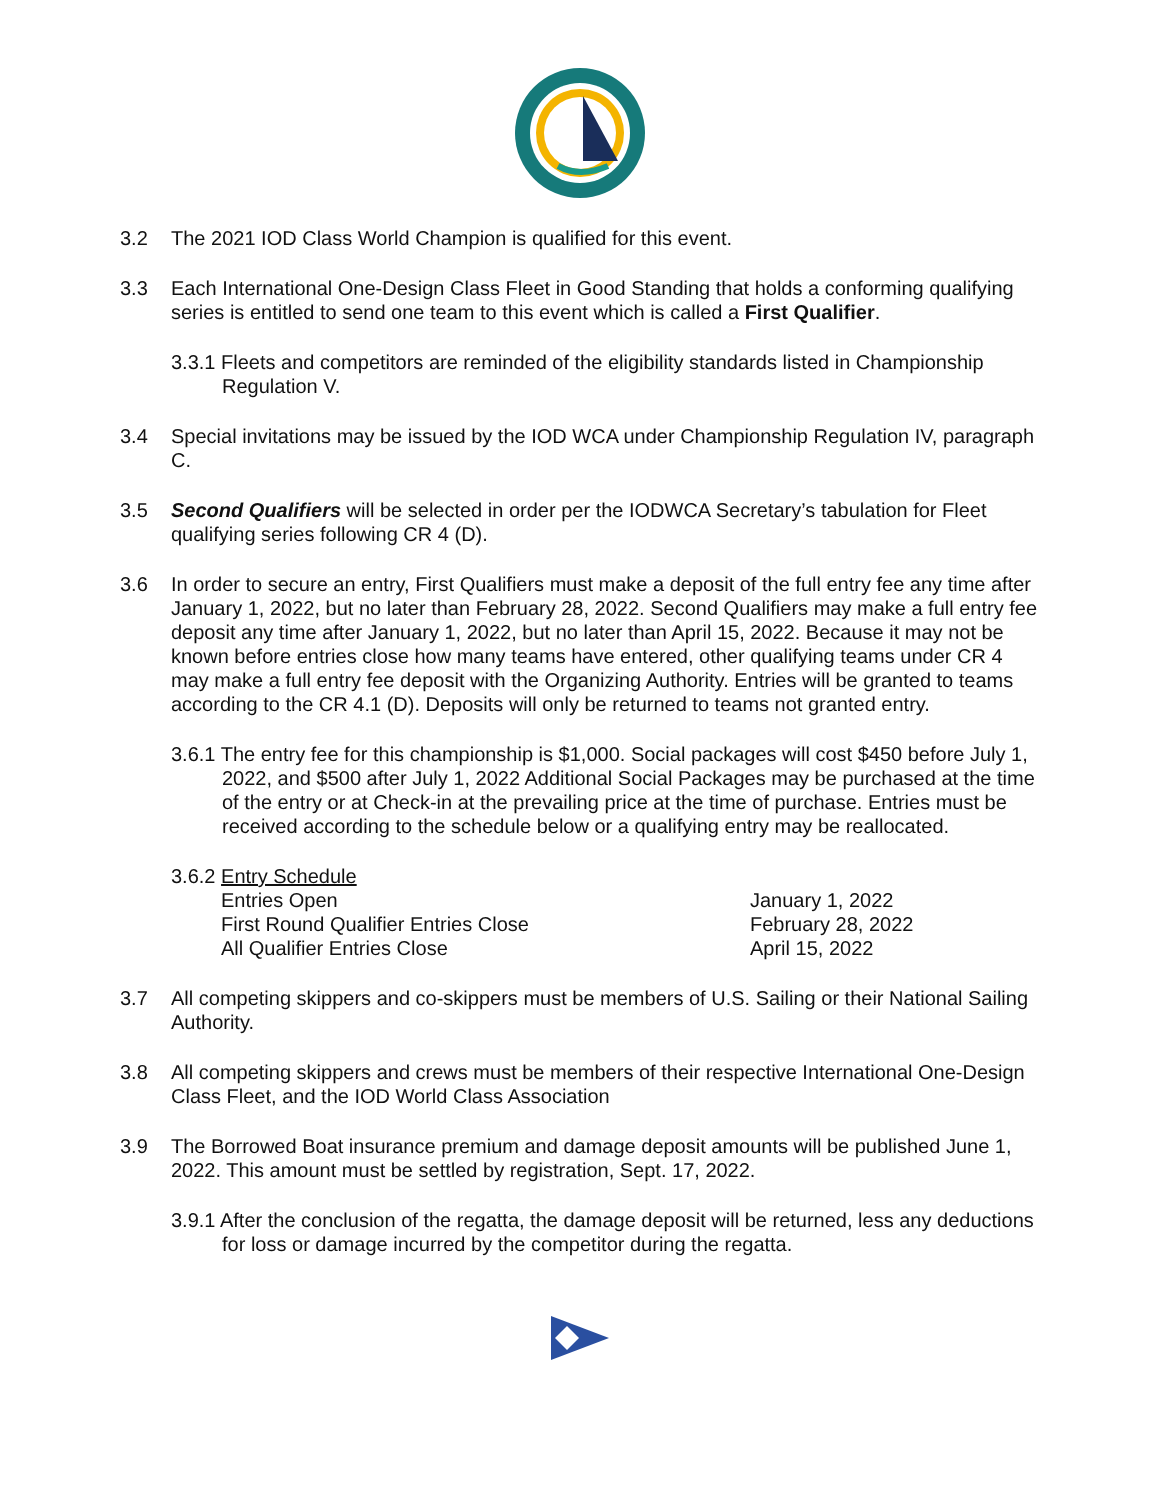3.2 The 2021 IOD Class World Champion is qualified for this event.
3.3 Each International One-Design Class Fleet in Good Standing that holds a conforming qualifying series is entitled to send one team to this event which is called a First Qualifier.
3.3.1 Fleets and competitors are reminded of the eligibility standards listed in Championship Regulation V.
3.4 Special invitations may be issued by the IOD WCA under Championship Regulation IV, paragraph C.
3.5 Second Qualifiers will be selected in order per the IODWCA Secretary’s tabulation for Fleet qualifying series following CR 4 (D).
3.6 In order to secure an entry, First Qualifiers must make a deposit of the full entry fee any time after January 1, 2022, but no later than February 28, 2022. Second Qualifiers may make a full entry fee deposit any time after January 1, 2022, but no later than April 15, 2022. Because it may not be known before entries close how many teams have entered, other qualifying teams under CR 4 may make a full entry fee deposit with the Organizing Authority. Entries will be granted to teams according to the CR 4.1 (D). Deposits will only be returned to teams not granted entry.
3.6.1 The entry fee for this championship is $1,000. Social packages will cost $450 before July 1, 2022, and $500 after July 1, 2022 Additional Social Packages may be purchased at the time of the entry or at Check-in at the prevailing price at the time of purchase. Entries must be received according to the schedule below or a qualifying entry may be reallocated.
3.6.2 Entry Schedule
| Entries Open | January 1, 2022 |
| First Round Qualifier Entries Close | February 28, 2022 |
| All Qualifier Entries Close | April 15, 2022 |
3.7 All competing skippers and co-skippers must be members of U.S. Sailing or their National Sailing Authority.
3.8 All competing skippers and crews must be members of their respective International One-Design Class Fleet, and the IOD World Class Association
3.9 The Borrowed Boat insurance premium and damage deposit amounts will be published June 1, 2022. This amount must be settled by registration, Sept. 17, 2022.
3.9.1 After the conclusion of the regatta, the damage deposit will be returned, less any deductions for loss or damage incurred by the competitor during the regatta.